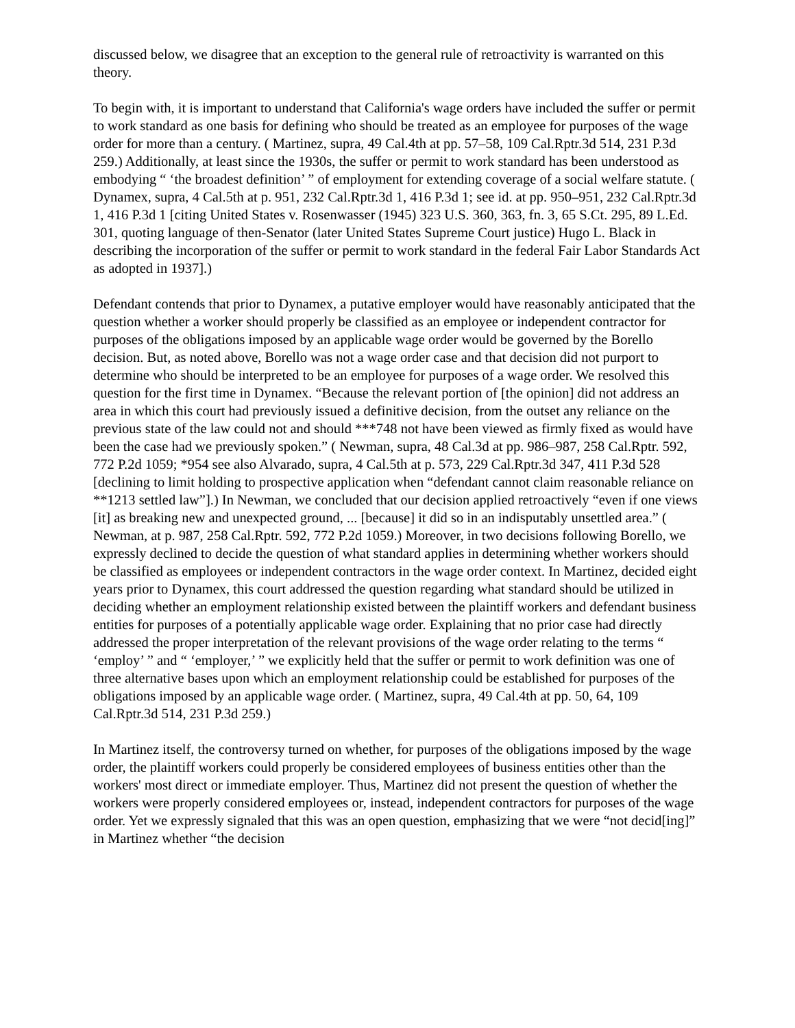discussed below, we disagree that an exception to the general rule of retroactivity is warranted on this theory.
To begin with, it is important to understand that California's wage orders have included the suffer or permit to work standard as one basis for defining who should be treated as an employee for purposes of the wage order for more than a century. ( Martinez, supra, 49 Cal.4th at pp. 57–58, 109 Cal.Rptr.3d 514, 231 P.3d 259.) Additionally, at least since the 1930s, the suffer or permit to work standard has been understood as embodying “ ‘the broadest definition’ ” of employment for extending coverage of a social welfare statute. ( Dynamex, supra, 4 Cal.5th at p. 951, 232 Cal.Rptr.3d 1, 416 P.3d 1; see id. at pp. 950–951, 232 Cal.Rptr.3d 1, 416 P.3d 1 [citing United States v. Rosenwasser (1945) 323 U.S. 360, 363, fn. 3, 65 S.Ct. 295, 89 L.Ed. 301, quoting language of then-Senator (later United States Supreme Court justice) Hugo L. Black in describing the incorporation of the suffer or permit to work standard in the federal Fair Labor Standards Act as adopted in 1937].)
Defendant contends that prior to Dynamex, a putative employer would have reasonably anticipated that the question whether a worker should properly be classified as an employee or independent contractor for purposes of the obligations imposed by an applicable wage order would be governed by the Borello decision. But, as noted above, Borello was not a wage order case and that decision did not purport to determine who should be interpreted to be an employee for purposes of a wage order. We resolved this question for the first time in Dynamex. “Because the relevant portion of [the opinion] did not address an area in which this court had previously issued a definitive decision, from the outset any reliance on the previous state of the law could not and should ***748 not have been viewed as firmly fixed as would have been the case had we previously spoken.” ( Newman, supra, 48 Cal.3d at pp. 986–987, 258 Cal.Rptr. 592, 772 P.2d 1059; *954 see also Alvarado, supra, 4 Cal.5th at p. 573, 229 Cal.Rptr.3d 347, 411 P.3d 528 [declining to limit holding to prospective application when “defendant cannot claim reasonable reliance on **1213 settled law”].) In Newman, we concluded that our decision applied retroactively “even if one views [it] as breaking new and unexpected ground, ... [because] it did so in an indisputably unsettled area.” ( Newman, at p. 987, 258 Cal.Rptr. 592, 772 P.2d 1059.) Moreover, in two decisions following Borello, we expressly declined to decide the question of what standard applies in determining whether workers should be classified as employees or independent contractors in the wage order context. In Martinez, decided eight years prior to Dynamex, this court addressed the question regarding what standard should be utilized in deciding whether an employment relationship existed between the plaintiff workers and defendant business entities for purposes of a potentially applicable wage order. Explaining that no prior case had directly addressed the proper interpretation of the relevant provisions of the wage order relating to the terms “ ‘employ’ ” and “ ‘employer,’ ” we explicitly held that the suffer or permit to work definition was one of three alternative bases upon which an employment relationship could be established for purposes of the obligations imposed by an applicable wage order. ( Martinez, supra, 49 Cal.4th at pp. 50, 64, 109 Cal.Rptr.3d 514, 231 P.3d 259.)
In Martinez itself, the controversy turned on whether, for purposes of the obligations imposed by the wage order, the plaintiff workers could properly be considered employees of business entities other than the workers' most direct or immediate employer. Thus, Martinez did not present the question of whether the workers were properly considered employees or, instead, independent contractors for purposes of the wage order. Yet we expressly signaled that this was an open question, emphasizing that we were “not decid[ing]” in Martinez whether “the decision